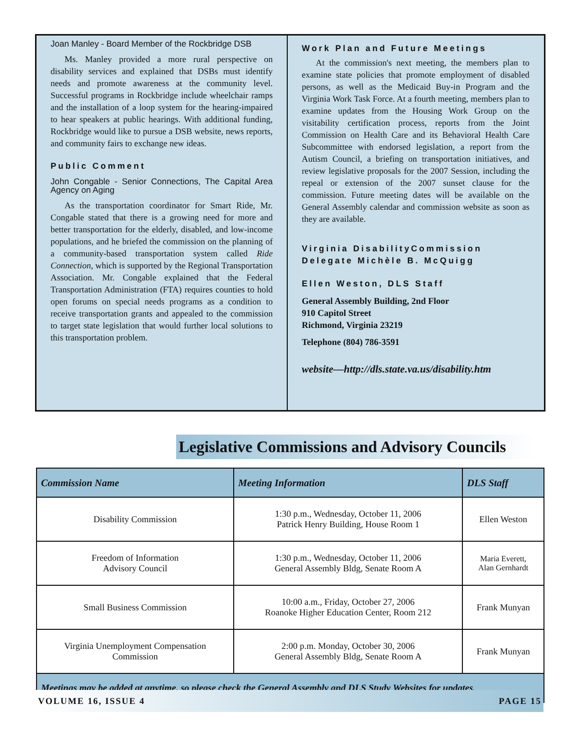Joan Manley - Board Member of the Rockbridge DSB
Ms. Manley provided a more rural perspective on disability services and explained that DSBs must identify needs and promote awareness at the community level. Successful programs in Rockbridge include wheelchair ramps and the installation of a loop system for the hearing-impaired to hear speakers at public hearings. With additional funding, Rockbridge would like to pursue a DSB website, news reports, and community fairs to exchange new ideas.
Public Comment
John Congable - Senior Connections, The Capital Area Agency on Aging
As the transportation coordinator for Smart Ride, Mr. Congable stated that there is a growing need for more and better transportation for the elderly, disabled, and low-income populations, and he briefed the commission on the planning of a community-based transportation system called Ride Connection, which is supported by the Regional Transportation Association. Mr. Congable explained that the Federal Transportation Administration (FTA) requires counties to hold open forums on special needs programs as a condition to receive transportation grants and appealed to the commission to target state legislation that would further local solutions to this transportation problem.
Work Plan and Future Meetings
At the commission's next meeting, the members plan to examine state policies that promote employment of disabled persons, as well as the Medicaid Buy-in Program and the Virginia Work Task Force. At a fourth meeting, members plan to examine updates from the Housing Work Group on the visitability certification process, reports from the Joint Commission on Health Care and its Behavioral Health Care Subcommittee with endorsed legislation, a report from the Autism Council, a briefing on transportation initiatives, and review legislative proposals for the 2007 Session, including the repeal or extension of the 2007 sunset clause for the commission. Future meeting dates will be available on the General Assembly calendar and commission website as soon as they are available.
Virginia DisabilityCommission
Delegate Michèle B. McQuigg
Ellen Weston, DLS Staff
General Assembly Building, 2nd Floor
910 Capitol Street
Richmond, Virginia 23219
Telephone (804) 786-3591
website—http://dls.state.va.us/disability.htm
Legislative Commissions and Advisory Councils
| Commission Name | Meeting Information | DLS Staff |
| --- | --- | --- |
| Disability Commission | 1:30 p.m., Wednesday, October 11, 2006 Patrick Henry Building, House Room 1 | Ellen Weston |
| Freedom of Information Advisory Council | 1:30 p.m., Wednesday, October 11, 2006 General Assembly Bldg, Senate Room A | Maria Everett, Alan Gernhardt |
| Small Business Commission | 10:00 a.m., Friday, October 27, 2006 Roanoke Higher Education Center, Room 212 | Frank Munyan |
| Virginia Unemployment Compensation Commission | 2:00 p.m. Monday, October 30, 2006 General Assembly Bldg, Senate Room A | Frank Munyan |
| Meetings may be added at anytime, so please check the General Assembly and DLS Study Websites for updates. | | |
VOLUME 16, ISSUE 4 PAGE 15